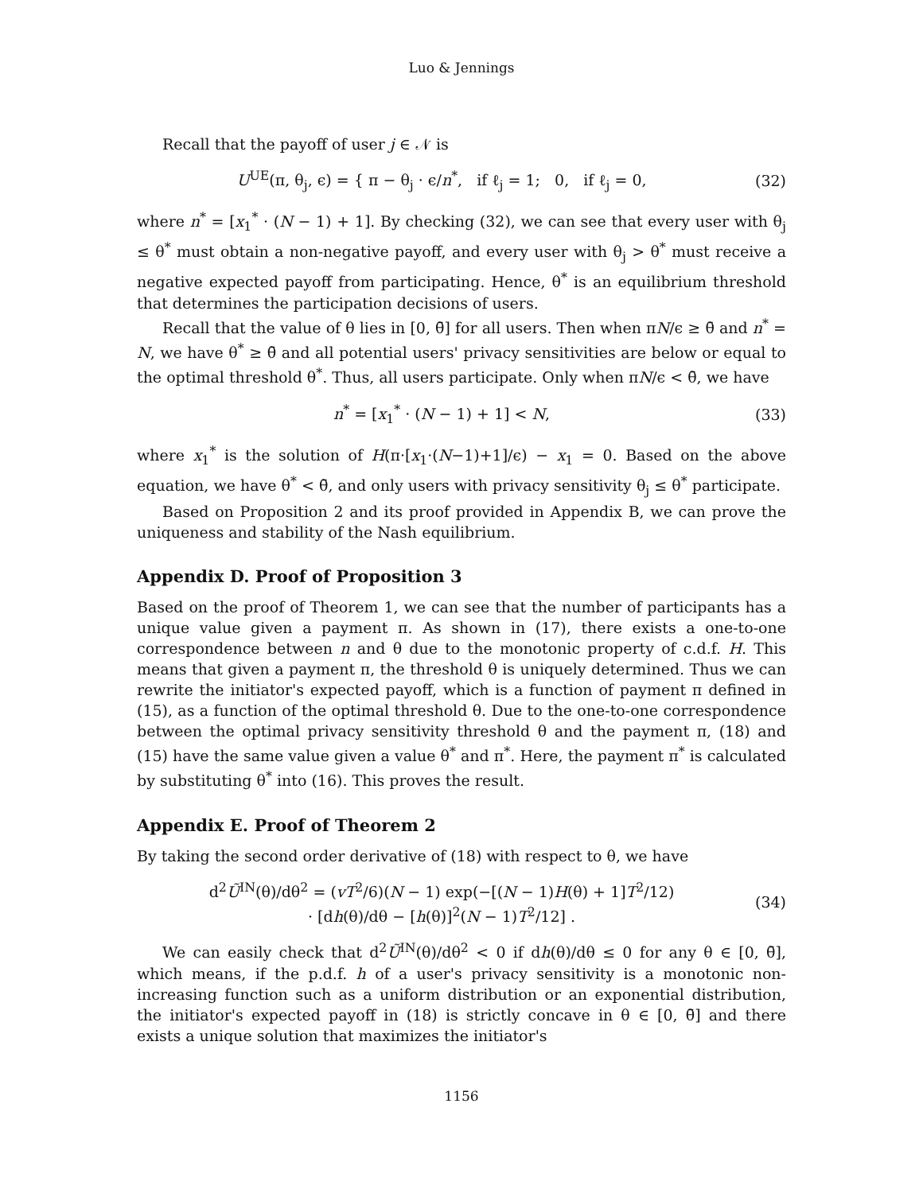Luo & Jennings
Recall that the payoff of user j ∈ 𝒩 is
U<sup>UE</sup>(π, θ<sub>j</sub>, ϵ) = { π − θ<sub>j</sub> · ϵ/n<sup>*</sup>, if ℓ<sub>j</sub> = 1; 0, if ℓ<sub>j</sub> = 0,
(32)
where n<sup>*</sup> = [x<sub>1</sub><sup>*</sup> · (N − 1) + 1]. By checking (32), we can see that every user with θ<sub>j</sub> ≤ θ<sup>*</sup> must obtain a non-negative payoff, and every user with θ<sub>j</sub> > θ<sup>*</sup> must receive a negative expected payoff from participating. Hence, θ<sup>*</sup> is an equilibrium threshold that determines the participation decisions of users.
Recall that the value of θ lies in [0, θ̄] for all users. Then when πN/ϵ ≥ θ̄ and n<sup>*</sup> = N, we have θ<sup>*</sup> ≥ θ̄ and all potential users' privacy sensitivities are below or equal to the optimal threshold θ<sup>*</sup>. Thus, all users participate. Only when πN/ϵ < θ̄, we have
n<sup>*</sup> = [x<sub>1</sub><sup>*</sup> · (N − 1) + 1] < N, (33)
where x<sub>1</sub><sup>*</sup> is the solution of H(π·[x<sub>1</sub>·(N−1)+1]/ϵ) − x<sub>1</sub> = 0. Based on the above equation, we have θ<sup>*</sup> < θ̄, and only users with privacy sensitivity θ<sub>j</sub> ≤ θ<sup>*</sup> participate.
Based on Proposition 2 and its proof provided in Appendix B, we can prove the uniqueness and stability of the Nash equilibrium.
Appendix D. Proof of Proposition 3
Based on the proof of Theorem 1, we can see that the number of participants has a unique value given a payment π. As shown in (17), there exists a one-to-one correspondence between n and θ due to the monotonic property of c.d.f. H. This means that given a payment π, the threshold θ is uniquely determined. Thus we can rewrite the initiator's expected payoff, which is a function of payment π defined in (15), as a function of the optimal threshold θ. Due to the one-to-one correspondence between the optimal privacy sensitivity threshold θ and the payment π, (18) and (15) have the same value given a value θ<sup>*</sup> and π<sup>*</sup>. Here, the payment π<sup>*</sup> is calculated by substituting θ<sup>*</sup> into (16). This proves the result.
Appendix E. Proof of Theorem 2
By taking the second order derivative of (18) with respect to θ, we have
d<sup>2</sup>Ũ<sup>IN</sup>(θ)/dθ<sup>2</sup> = (vT<sup>2</sup>/6)(N − 1) exp(−[(N − 1)H(θ) + 1]T<sup>2</sup>/12)
· [dh(θ)/dθ − [h(θ)]<sup>2</sup>(N − 1)T<sup>2</sup>/12] .
(34)
We can easily check that d<sup>2</sup>Ũ<sup>IN</sup>(θ)/dθ<sup>2</sup> < 0 if dh(θ)/dθ ≤ 0 for any θ ∈ [0, θ̄], which means, if the p.d.f. h of a user's privacy sensitivity is a monotonic non-increasing function such as a uniform distribution or an exponential distribution, the initiator's expected payoff in (18) is strictly concave in θ ∈ [0, θ̄] and there exists a unique solution that maximizes the initiator's
1156